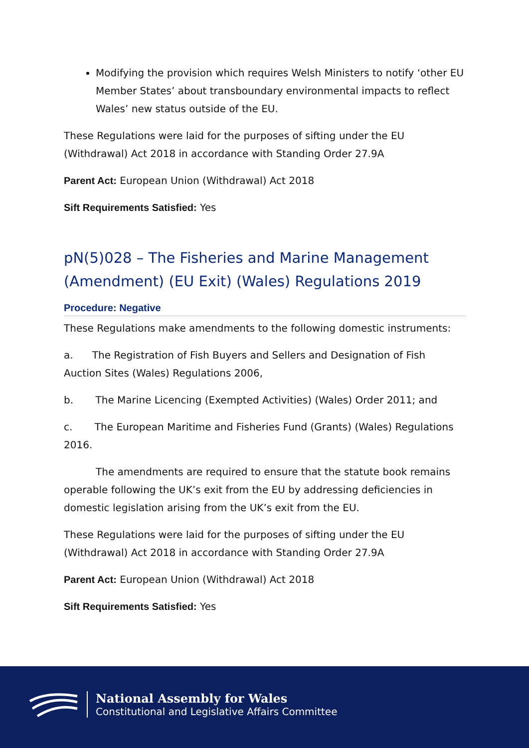Modifying the provision which requires Welsh Ministers to notify ‘other EU Member States’ about transboundary environmental impacts to reflect Wales’ new status outside of the EU.
These Regulations were laid for the purposes of sifting under the EU (Withdrawal) Act 2018 in accordance with Standing Order 27.9A
Parent Act: European Union (Withdrawal) Act 2018
Sift Requirements Satisfied: Yes
pN(5)028 – The Fisheries and Marine Management (Amendment) (EU Exit) (Wales) Regulations 2019
Procedure: Negative
These Regulations make amendments to the following domestic instruments:
a. The Registration of Fish Buyers and Sellers and Designation of Fish Auction Sites (Wales) Regulations 2006,
b. The Marine Licencing (Exempted Activities) (Wales) Order 2011; and
c. The European Maritime and Fisheries Fund (Grants) (Wales) Regulations 2016.
The amendments are required to ensure that the statute book remains operable following the UK’s exit from the EU by addressing deficiencies in domestic legislation arising from the UK’s exit from the EU.
These Regulations were laid for the purposes of sifting under the EU (Withdrawal) Act 2018 in accordance with Standing Order 27.9A
Parent Act: European Union (Withdrawal) Act 2018
Sift Requirements Satisfied: Yes
National Assembly for Wales
Constitutional and Legislative Affairs Committee